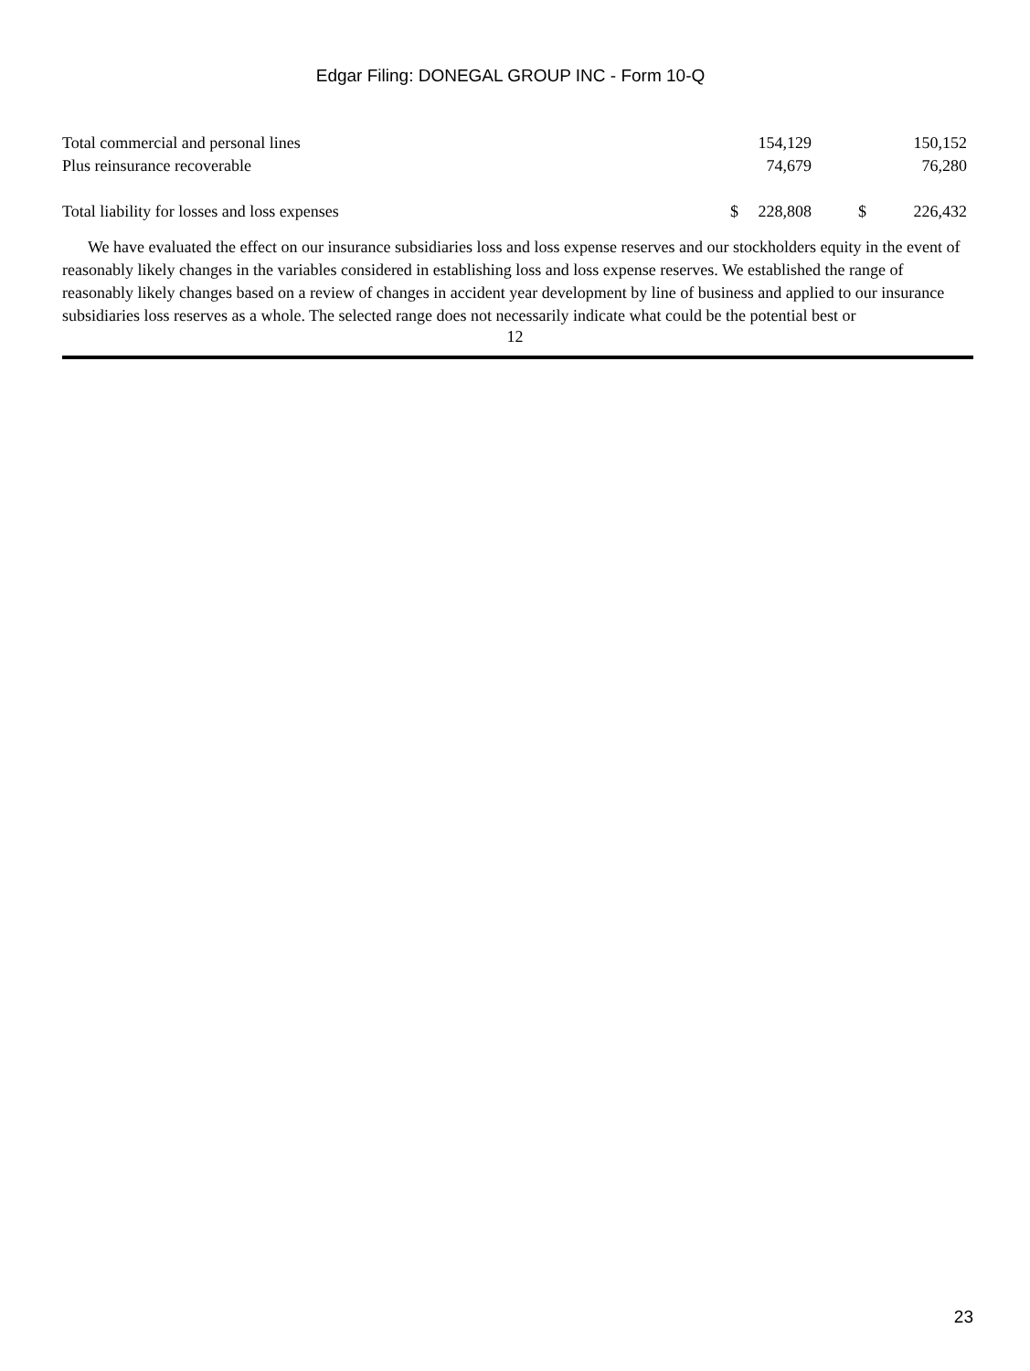Edgar Filing: DONEGAL GROUP INC - Form 10-Q
| Total commercial and personal lines | | 154,129 | | 150,152 |
| Plus reinsurance recoverable | | 74,679 | | 76,280 |
| Total liability for losses and loss expenses | $ | 228,808 | $ | 226,432 |
We have evaluated the effect on our insurance subsidiaries loss and loss expense reserves and our stockholders equity in the event of reasonably likely changes in the variables considered in establishing loss and loss expense reserves. We established the range of reasonably likely changes based on a review of changes in accident year development by line of business and applied to our insurance subsidiaries loss reserves as a whole. The selected range does not necessarily indicate what could be the potential best or
12
23